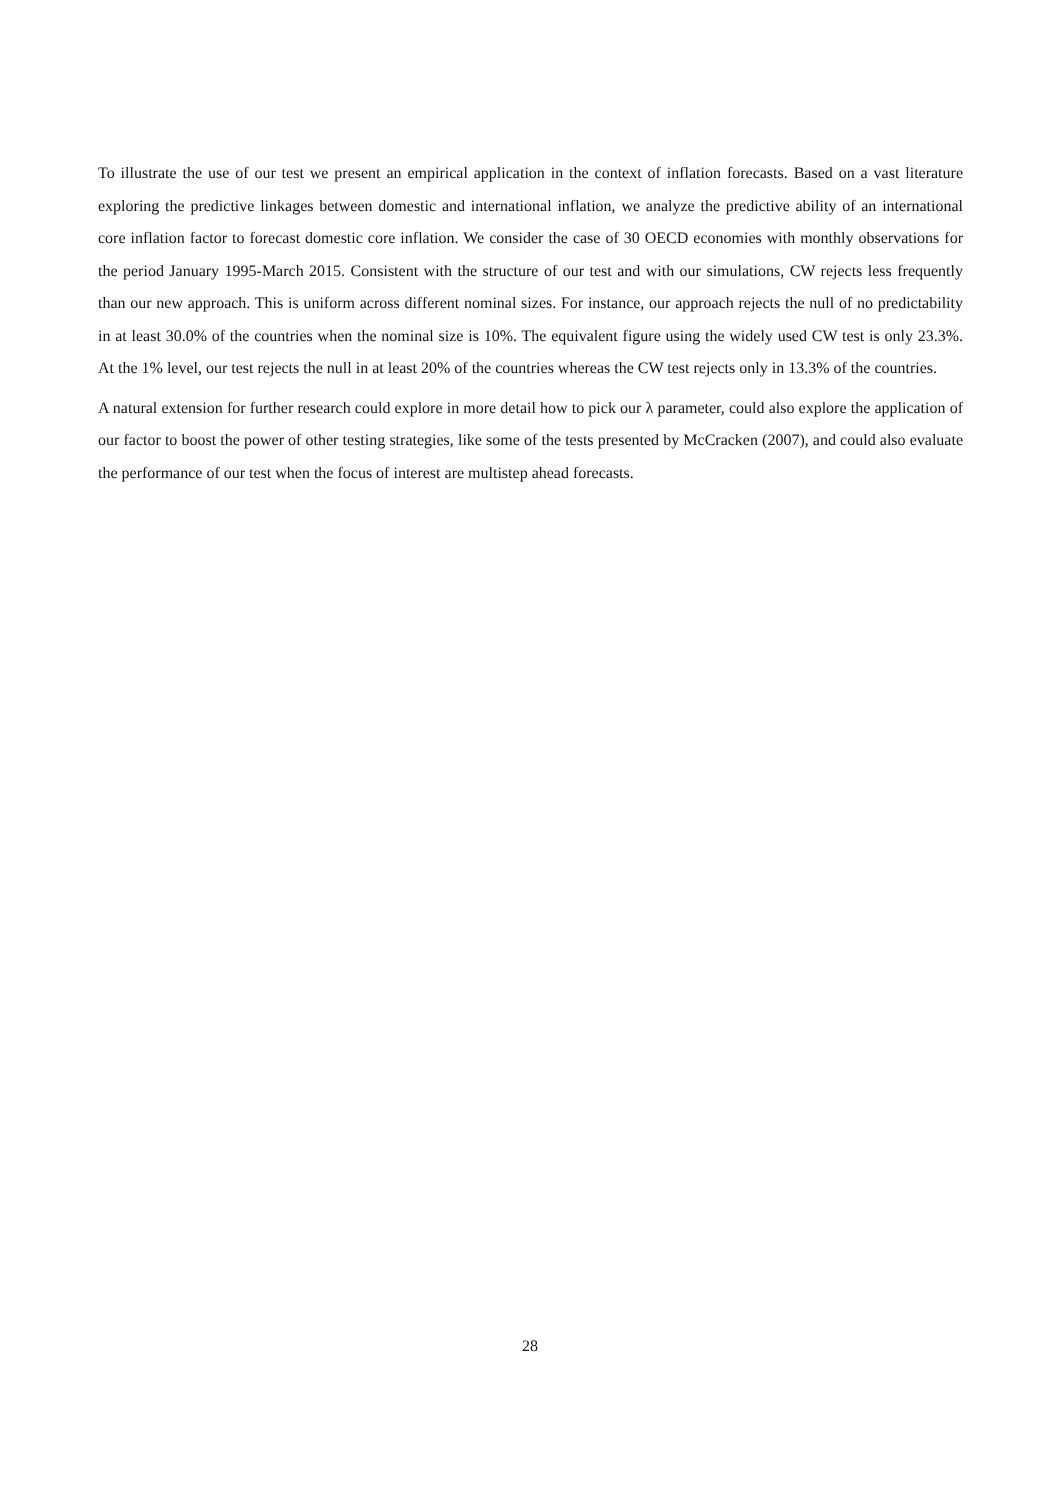To illustrate the use of our test we present an empirical application in the context of inflation forecasts. Based on a vast literature exploring the predictive linkages between domestic and international inflation, we analyze the predictive ability of an international core inflation factor to forecast domestic core inflation. We consider the case of 30 OECD economies with monthly observations for the period January 1995-March 2015. Consistent with the structure of our test and with our simulations, CW rejects less frequently than our new approach. This is uniform across different nominal sizes. For instance, our approach rejects the null of no predictability in at least 30.0% of the countries when the nominal size is 10%. The equivalent figure using the widely used CW test is only 23.3%. At the 1% level, our test rejects the null in at least 20% of the countries whereas the CW test rejects only in 13.3% of the countries.
A natural extension for further research could explore in more detail how to pick our λ parameter, could also explore the application of our factor to boost the power of other testing strategies, like some of the tests presented by McCracken (2007), and could also evaluate the performance of our test when the focus of interest are multistep ahead forecasts.
28